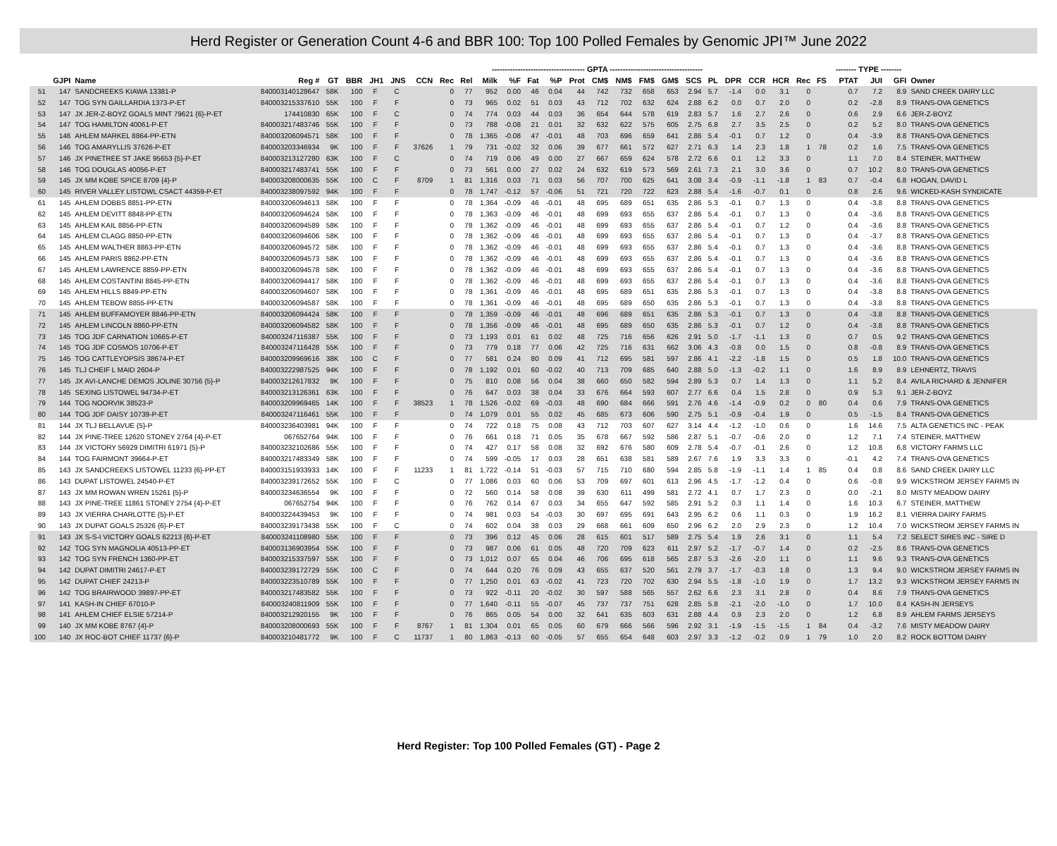Herd Register or Generation Count 4-6 and BBR 100: Top 100 Polled Females by Genomic JPI™ June 2022
| | | | | | | | | | | | ------------------------------------ GPTA ------------------------------------ | | | | | | | | | | | | | | | | -------- TYPE -------- | | | |
| --- | --- | --- | --- | --- | --- | --- | --- | --- | --- | --- | --- | --- | --- | --- | --- | --- | --- | --- | --- | --- | --- | --- | --- | --- | --- | --- | --- | --- | --- | --- |
| | GJPI | Name | Reg # | GT | BBR | JH1 | JNS | CCN | Rec | Rel | Milk | %F | Fat | %P | Prot | CM$ | NM$ | FM$ | GM$ | SCS | PL | DPR | CCR | HCR | Rec | FS | PTAT | JUI | GFI | Owner |
| 51 | 147 | SANDCREEKS KIAWA 13381-P | 840003140128647 | 58K | 100 | F | C | | 0 | 77 | 952 | 0.00 | 46 | 0.04 | 44 | 742 | 732 | 658 | 653 | 2.94 | 5.7 | -1.4 | 0.0 | 3.1 | 0 | | 0.7 | 7.2 | 8.9 | SAND CREEK DAIRY LLC |
| 52 | 147 | TOG SYN GAILLARDIA 1373-P-ET | 840003215337610 | 55K | 100 | F | F | | 0 | 73 | 965 | 0.02 | 51 | 0.03 | 43 | 712 | 702 | 632 | 624 | 2.88 | 6.2 | 0.0 | 0.7 | 2.0 | 0 | | 0.2 | -2.8 | 8.9 | TRANS-OVA GENETICS |
| 53 | 147 | JX JER-Z-BOYZ GOALS MINT 79621 {6}-P-ET | 174410830 | 65K | 100 | F | C | | 0 | 74 | 774 | 0.03 | 44 | 0.03 | 36 | 654 | 644 | 578 | 619 | 2.83 | 5.7 | 1.6 | 2.7 | 2.6 | 0 | | 0.6 | 2.9 | 6.6 | JER-Z-BOYZ |
| 54 | 147 | TOG HAMILTON 40061-P-ET | 840003217483746 | 55K | 100 | F | F | | 0 | 73 | 788 | -0.08 | 21 | 0.01 | 32 | 632 | 622 | 575 | 605 | 2.75 | 6.8 | 2.7 | 3.5 | 2.5 | 0 | | 0.2 | 5.2 | 8.0 | TRANS-OVA GENETICS |
| 55 | 146 | AHLEM MARKEL 8864-PP-ETN | 840003206094571 | 58K | 100 | F | F | | 0 | 78 | 1,365 | -0.08 | 47 | -0.01 | 48 | 703 | 696 | 659 | 641 | 2.86 | 5.4 | -0.1 | 0.7 | 1.2 | 0 | | 0.4 | -3.9 | 8.8 | TRANS-OVA GENETICS |
| 56 | 146 | TOG AMARYLLIS 37626-P-ET | 840003203346934 | 9K | 100 | F | F | 37626 | 1 | 79 | 731 | -0.02 | 32 | 0.06 | 39 | 677 | 661 | 572 | 627 | 2.71 | 6.3 | 1.4 | 2.3 | 1.8 | 1 | 78 | 0.2 | 1.6 | 7.5 | TRANS-OVA GENETICS |
| 57 | 146 | JX PINETREE ST JAKE 95653 {5}-P-ET | 840003213127280 | 63K | 100 | F | C | | 0 | 74 | 719 | 0.06 | 49 | 0.00 | 27 | 667 | 659 | 624 | 578 | 2.72 | 6.6 | 0.1 | 1.2 | 3.3 | 0 | | 1.1 | 7.0 | 8.4 | STEINER, MATTHEW |
| 58 | 146 | TOG DOUGLAS 40056-P-ET | 840003217483741 | 55K | 100 | F | F | | 0 | 73 | 561 | 0.00 | 27 | 0.02 | 24 | 632 | 619 | 573 | 569 | 2.61 | 7.3 | 2.1 | 3.0 | 3.6 | 0 | | 0.7 | 10.2 | 8.0 | TRANS-OVA GENETICS |
| 59 | 145 | JX MM KOBE SPICE 8709 {4}-P | 840003208000635 | 55K | 100 | C | F | 8709 | 1 | 81 | 1,316 | 0.03 | 71 | 0.03 | 56 | 707 | 700 | 625 | 641 | 3.08 | 3.4 | -0.9 | -1.1 | -1.8 | 1 | 83 | 0.7 | -0.4 | 6.8 | HOGAN, DAVID L |
| 60 | 145 | RIVER VALLEY LISTOWL CSACT 44359-P-ET | 840003238097592 | 94K | 100 | F | F | | 0 | 78 | 1,747 | -0.12 | 57 | -0.06 | 51 | 721 | 720 | 722 | 623 | 2.88 | 5.4 | -1.6 | -0.7 | 0.1 | 0 | | 0.8 | 2.6 | 9.6 | WICKED-KASH SYNDICATE |
| 61 | 145 | AHLEM DOBBS 8851-PP-ETN | 840003206094613 | 58K | 100 | F | F | | 0 | 78 | 1,364 | -0.09 | 46 | -0.01 | 48 | 695 | 689 | 651 | 635 | 2.86 | 5.3 | -0.1 | 0.7 | 1.3 | 0 | | 0.4 | -3.8 | 8.8 | TRANS-OVA GENETICS |
| 62 | 145 | AHLEM DEVITT 8848-PP-ETN | 840003206094624 | 58K | 100 | F | F | | 0 | 78 | 1,363 | -0.09 | 46 | -0.01 | 48 | 699 | 693 | 655 | 637 | 2.86 | 5.4 | -0.1 | 0.7 | 1.3 | 0 | | 0.4 | -3.6 | 8.8 | TRANS-OVA GENETICS |
| 63 | 145 | AHLEM KAIL 8856-PP-ETN | 840003206094589 | 58K | 100 | F | F | | 0 | 78 | 1,362 | -0.09 | 46 | -0.01 | 48 | 699 | 693 | 655 | 637 | 2.86 | 5.4 | -0.1 | 0.7 | 1.2 | 0 | | 0.4 | -3.6 | 8.8 | TRANS-OVA GENETICS |
| 64 | 145 | AHLEM CLAGG 8850-PP-ETN | 840003206094606 | 58K | 100 | F | F | | 0 | 78 | 1,362 | -0.09 | 46 | -0.01 | 48 | 699 | 693 | 655 | 637 | 2.86 | 5.4 | -0.1 | 0.7 | 1.3 | 0 | | 0.4 | -3.7 | 8.8 | TRANS-OVA GENETICS |
| 65 | 145 | AHLEM WALTHER 8863-PP-ETN | 840003206094572 | 58K | 100 | F | F | | 0 | 78 | 1,362 | -0.09 | 46 | -0.01 | 48 | 699 | 693 | 655 | 637 | 2.86 | 5.4 | -0.1 | 0.7 | 1.3 | 0 | | 0.4 | -3.6 | 8.8 | TRANS-OVA GENETICS |
| 66 | 145 | AHLEM PARIS 8862-PP-ETN | 840003206094573 | 58K | 100 | F | F | | 0 | 78 | 1,362 | -0.09 | 46 | -0.01 | 48 | 699 | 693 | 655 | 637 | 2.86 | 5.4 | -0.1 | 0.7 | 1.3 | 0 | | 0.4 | -3.6 | 8.8 | TRANS-OVA GENETICS |
| 67 | 145 | AHLEM LAWRENCE 8859-PP-ETN | 840003206094578 | 58K | 100 | F | F | | 0 | 78 | 1,362 | -0.09 | 46 | -0.01 | 48 | 699 | 693 | 655 | 637 | 2.86 | 5.4 | -0.1 | 0.7 | 1.3 | 0 | | 0.4 | -3.6 | 8.8 | TRANS-OVA GENETICS |
| 68 | 145 | AHLEM COSTANTINI 8845-PP-ETN | 840003206094417 | 58K | 100 | F | F | | 0 | 78 | 1,362 | -0.09 | 46 | -0.01 | 48 | 699 | 693 | 655 | 637 | 2.86 | 5.4 | -0.1 | 0.7 | 1.3 | 0 | | 0.4 | -3.6 | 8.8 | TRANS-OVA GENETICS |
| 69 | 145 | AHLEM HILLS 8849-PP-ETN | 840003206094607 | 58K | 100 | F | F | | 0 | 78 | 1,361 | -0.09 | 46 | -0.01 | 48 | 695 | 689 | 651 | 635 | 2.86 | 5.3 | -0.1 | 0.7 | 1.3 | 0 | | 0.4 | -3.8 | 8.8 | TRANS-OVA GENETICS |
| 70 | 145 | AHLEM TEBOW 8855-PP-ETN | 840003206094587 | 58K | 100 | F | F | | 0 | 78 | 1,361 | -0.09 | 46 | -0.01 | 48 | 695 | 689 | 650 | 635 | 2.86 | 5.3 | -0.1 | 0.7 | 1.3 | 0 | | 0.4 | -3.8 | 8.8 | TRANS-OVA GENETICS |
| 71 | 145 | AHLEM BUFFAMOYER 8846-PP-ETN | 840003206094424 | 58K | 100 | F | F | | 0 | 78 | 1,359 | -0.09 | 46 | -0.01 | 48 | 696 | 689 | 651 | 635 | 2.86 | 5.3 | -0.1 | 0.7 | 1.3 | 0 | | 0.4 | -3.8 | 8.8 | TRANS-OVA GENETICS |
| 72 | 145 | AHLEM LINCOLN 8860-PP-ETN | 840003206094582 | 58K | 100 | F | F | | 0 | 78 | 1,356 | -0.09 | 46 | -0.01 | 48 | 695 | 689 | 650 | 635 | 2.86 | 5.3 | -0.1 | 0.7 | 1.2 | 0 | | 0.4 | -3.8 | 8.8 | TRANS-OVA GENETICS |
| 73 | 145 | TOG JDF CARNATION 10665-P-ET | 840003247116387 | 55K | 100 | F | F | | 0 | 73 | 1,193 | 0.01 | 61 | 0.02 | 48 | 725 | 716 | 656 | 626 | 2.91 | 5.0 | -1.7 | -1.1 | 1.3 | 0 | | 0.7 | 0.5 | 9.2 | TRANS-OVA GENETICS |
| 74 | 145 | TOG JDF COSMOS 10706-P-ET | 840003247116428 | 55K | 100 | F | F | | 0 | 73 | 779 | 0.18 | 77 | 0.06 | 42 | 725 | 716 | 631 | 662 | 3.06 | 4.3 | -0.8 | 0.0 | 1.5 | 0 | | 0.8 | -0.8 | 8.9 | TRANS-OVA GENETICS |
| 75 | 145 | TOG CATTLEYOPSIS 38674-P-ET | 840003209969616 | 38K | 100 | C | F | | 0 | 77 | 581 | 0.24 | 80 | 0.09 | 41 | 712 | 695 | 581 | 597 | 2.86 | 4.1 | -2.2 | -1.8 | 1.5 | 0 | | 0.5 | 1.8 | 10.0 | TRANS-OVA GENETICS |
| 76 | 145 | TLJ CHEIF L MAID 2604-P | 840003222987525 | 94K | 100 | F | F | | 0 | 78 | 1,192 | 0.01 | 60 | -0.02 | 40 | 713 | 709 | 685 | 640 | 2.88 | 5.0 | -1.3 | -0.2 | 1.1 | 0 | | 1.6 | 8.9 | 8.9 | LEHNERTZ, TRAVIS |
| 77 | 145 | JX AVI-LANCHE DEMOS JOLINE 30756 {5}-P | 840003212617832 | 9K | 100 | F | F | | 0 | 75 | 810 | 0.08 | 56 | 0.04 | 38 | 660 | 650 | 582 | 594 | 2.89 | 5.3 | 0.7 | 1.4 | 1.3 | 0 | | 1.1 | 5.2 | 8.4 | AVILA RICHARD & JENNIFER |
| 78 | 145 | SEXING LISTOWEL 94734-P-ET | 840003213126361 | 63K | 100 | F | F | | 0 | 76 | 647 | 0.03 | 38 | 0.04 | 33 | 676 | 664 | 593 | 607 | 2.77 | 6.6 | 0.4 | 1.5 | 2.8 | 0 | | 0.9 | 5.3 | 9.1 | JER-Z-BOYZ |
| 79 | 144 | TOG NOORVIK 38523-P | 840003209969465 | 14K | 100 | F | F | 38523 | 1 | 78 | 1,526 | -0.02 | 69 | -0.03 | 48 | 690 | 684 | 666 | 591 | 2.76 | 4.6 | -1.4 | -0.9 | 0.2 | 0 | 80 | 0.4 | 0.6 | 7.9 | TRANS-OVA GENETICS |
| 80 | 144 | TOG JDF DAISY 10739-P-ET | 840003247116461 | 55K | 100 | F | F | | 0 | 74 | 1,079 | 0.01 | 55 | 0.02 | 45 | 685 | 673 | 606 | 590 | 2.75 | 5.1 | -0.9 | -0.4 | 1.9 | 0 | | 0.5 | -1.5 | 8.4 | TRANS-OVA GENETICS |
| 81 | 144 | JX TLJ BELLAVUE {5}-P | 840003236403981 | 94K | 100 | F | F | | 0 | 74 | 722 | 0.18 | 75 | 0.08 | 43 | 712 | 703 | 607 | 627 | 3.14 | 4.4 | -1.2 | -1.0 | 0.6 | 0 | | 1.6 | 14.6 | 7.5 | ALTA GENETICS INC - PEAK |
| 82 | 144 | JX PINE-TREE 12620 STONEY 2764 {4}-P-ET | 067652764 | 94K | 100 | F | F | | 0 | 76 | 661 | 0.18 | 71 | 0.05 | 35 | 678 | 667 | 592 | 586 | 2.87 | 5.1 | -0.7 | -0.6 | 2.0 | 0 | | 1.2 | 7.1 | 7.4 | STEINER, MATTHEW |
| 83 | 144 | JX VICTORY 56929 DIMITRI 61971 {5}-P | 840003232102686 | 55K | 100 | F | F | | 0 | 74 | 427 | 0.17 | 58 | 0.08 | 32 | 692 | 676 | 580 | 609 | 2.78 | 5.4 | -0.7 | -0.1 | 2.6 | 0 | | 1.2 | 10.8 | 6.8 | VICTORY FARMS LLC |
| 84 | 144 | TOG FAIRMONT 39664-P-ET | 840003217483349 | 58K | 100 | F | F | | 0 | 74 | 599 | -0.05 | 17 | 0.03 | 28 | 651 | 638 | 581 | 589 | 2.67 | 7.6 | 1.9 | 3.3 | 3.3 | 0 | | -0.1 | 4.2 | 7.4 | TRANS-OVA GENETICS |
| 85 | 143 | JX SANDCREEKS LISTOWEL 11233 {6}-PP-ET | 840003151933933 | 14K | 100 | F | F | 11233 | 1 | 81 | 1,722 | -0.14 | 51 | -0.03 | 57 | 715 | 710 | 680 | 594 | 2.85 | 5.8 | -1.9 | -1.1 | 1.4 | 1 | 85 | 0.4 | 0.8 | 8.6 | SAND CREEK DAIRY LLC |
| 86 | 143 | DUPAT LISTOWEL 24540-P-ET | 840003239172652 | 55K | 100 | F | C | | 0 | 77 | 1,086 | 0.03 | 60 | 0.06 | 53 | 709 | 697 | 601 | 613 | 2.96 | 4.5 | -1.7 | -1.2 | 0.4 | 0 | | 0.6 | -0.8 | 9.9 | WICKSTROM JERSEY FARMS IN |
| 87 | 143 | JX MM ROWAN WREN 15261 {5}-P | 840003234636554 | 9K | 100 | F | F | | 0 | 72 | 560 | 0.14 | 58 | 0.08 | 39 | 630 | 611 | 499 | 581 | 2.72 | 4.1 | 0.7 | 1.7 | 2.3 | 0 | | 0.0 | -2.1 | 8.0 | MISTY MEADOW DAIRY |
| 88 | 143 | JX PINE-TREE 11861 STONEY 2754 {4}-P-ET | 067652754 | 94K | 100 | F | F | | 0 | 76 | 762 | 0.14 | 67 | 0.03 | 34 | 655 | 647 | 592 | 585 | 2.91 | 5.2 | 0.3 | 1.1 | 1.4 | 0 | | 1.6 | 10.3 | 6.7 | STEINER, MATTHEW |
| 89 | 143 | JX VIERRA CHARLOTTE {5}-P-ET | 840003224439453 | 9K | 100 | F | F | | 0 | 74 | 981 | 0.03 | 54 | -0.03 | 30 | 697 | 695 | 691 | 643 | 2.95 | 6.2 | 0.6 | 1.1 | 0.3 | 0 | | 1.9 | 16.2 | 8.1 | VIERRA DAIRY FARMS |
| 90 | 143 | JX DUPAT GOALS 25326 {6}-P-ET | 840003239173438 | 55K | 100 | F | C | | 0 | 74 | 602 | 0.04 | 38 | 0.03 | 29 | 668 | 661 | 609 | 650 | 2.96 | 6.2 | 2.0 | 2.9 | 2.3 | 0 | | 1.2 | 10.4 | 7.0 | WICKSTROM JERSEY FARMS IN |
| 91 | 143 | JX S-S-I VICTORY GOALS 62213 {6}-P-ET | 840003241108980 | 55K | 100 | F | F | | 0 | 73 | 396 | 0.12 | 45 | 0.06 | 28 | 615 | 601 | 517 | 589 | 2.75 | 5.4 | 1.9 | 2.6 | 3.1 | 0 | | 1.1 | 5.4 | 7.2 | SELECT SIRES INC - SIRE D |
| 92 | 142 | TOG SYN MAGNOLIA 40513-PP-ET | 840003136903954 | 55K | 100 | F | F | | 0 | 73 | 987 | 0.06 | 61 | 0.05 | 48 | 720 | 709 | 623 | 611 | 2.97 | 5.2 | -1.7 | -0.7 | 1.4 | 0 | | 0.2 | -2.5 | 8.6 | TRANS-OVA GENETICS |
| 93 | 142 | TOG SYN FRENCH 1360-PP-ET | 840003215337597 | 55K | 100 | F | F | | 0 | 73 | 1,012 | 0.07 | 65 | 0.04 | 46 | 706 | 695 | 618 | 565 | 2.87 | 5.3 | -2.6 | -2.0 | 1.1 | 0 | | 1.1 | 9.6 | 9.3 | TRANS-OVA GENETICS |
| 94 | 142 | DUPAT DIMITRI 24617-P-ET | 840003239172729 | 55K | 100 | C | F | | 0 | 74 | 644 | 0.20 | 76 | 0.09 | 43 | 655 | 637 | 520 | 561 | 2.79 | 3.7 | -1.7 | -0.3 | 1.8 | 0 | | 1.3 | 9.4 | 9.0 | WICKSTROM JERSEY FARMS IN |
| 95 | 142 | DUPAT CHIEF 24213-P | 840003223510789 | 55K | 100 | F | F | | 0 | 77 | 1,250 | 0.01 | 63 | -0.02 | 41 | 723 | 720 | 702 | 630 | 2.94 | 5.5 | -1.8 | -1.0 | 1.9 | 0 | | 1.7 | 13.2 | 9.3 | WICKSTROM JERSEY FARMS IN |
| 96 | 142 | TOG BRAIRWOOD 39897-PP-ET | 840003217483582 | 55K | 100 | F | F | | 0 | 73 | 922 | -0.11 | 20 | -0.02 | 30 | 597 | 588 | 565 | 557 | 2.62 | 6.6 | 2.3 | 3.1 | 2.8 | 0 | | 0.4 | 8.6 | 7.9 | TRANS-OVA GENETICS |
| 97 | 141 | KASH-IN CHIEF 67010-P | 840003240811909 | 55K | 100 | F | F | | 0 | 77 | 1,640 | -0.11 | 55 | -0.07 | 45 | 737 | 737 | 751 | 628 | 2.85 | 5.8 | -2.1 | -2.0 | -1.0 | 0 | | 1.7 | 10.0 | 8.4 | KASH-IN JERSEYS |
| 98 | 141 | AHLEM CHIEF ELSIE 57214-P | 840003212920155 | 9K | 100 | F | F | | 0 | 76 | 865 | 0.05 | 54 | 0.00 | 32 | 641 | 635 | 603 | 631 | 2.88 | 4.4 | 0.9 | 2.3 | 2.0 | 0 | | 1.2 | 6.8 | 8.9 | AHLEM FARMS JERSEYS |
| 99 | 140 | JX MM KOBE 8767 {4}-P | 840003208000693 | 55K | 100 | F | F | 8767 | 1 | 81 | 1,304 | 0.01 | 65 | 0.05 | 60 | 679 | 666 | 566 | 596 | 2.92 | 3.1 | -1.9 | -1.5 | -1.5 | 1 | 84 | 0.4 | -3.2 | 7.6 | MISTY MEADOW DAIRY |
| 100 | 140 | JX ROC-BOT CHIEF 11737 {6}-P | 840003210481772 | 9K | 100 | F | C | 11737 | 1 | 80 | 1,863 | -0.13 | 60 | -0.05 | 57 | 655 | 654 | 648 | 603 | 2.97 | 3.3 | -1.2 | -0.2 | 0.9 | 1 | 79 | 1.0 | 2.0 | 8.2 | ROCK BOTTOM DAIRY |
Herd Register: Top 100 Polled Females (GT) - Page 2